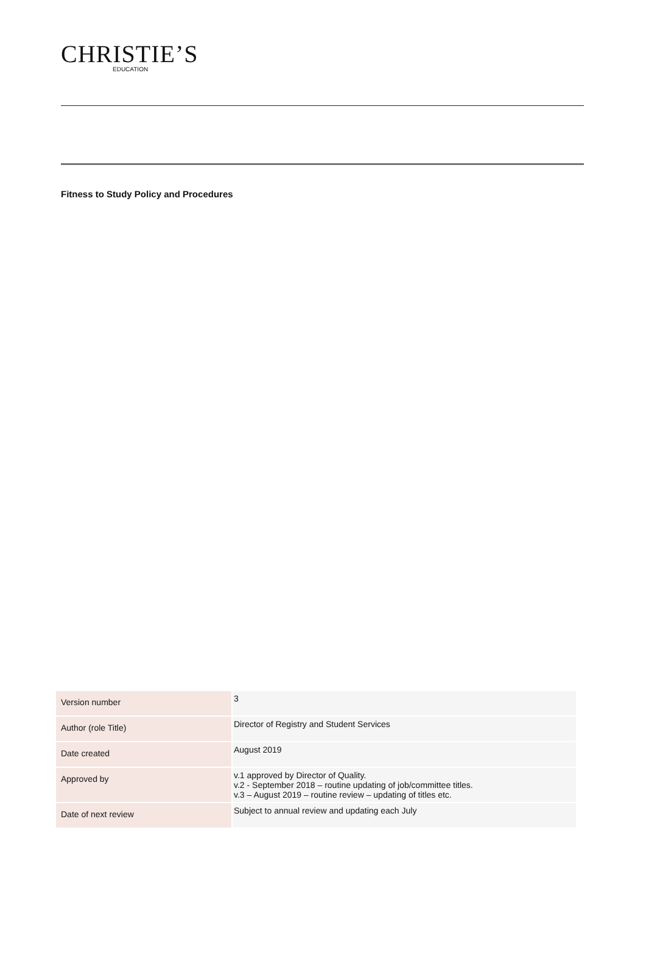CHRISTIE’S
EDUCATION
Fitness to Study Policy and Procedures
| Version number | 3 |
| Author (role Title) | Director of Registry and Student Services |
| Date created | August 2019 |
| Approved by | v.1 approved by Director of Quality. v.2 - September 2018 – routine updating of job/committee titles. v.3 – August 2019 – routine review – updating of titles etc. |
| Date of next review | Subject to annual review and updating each July |